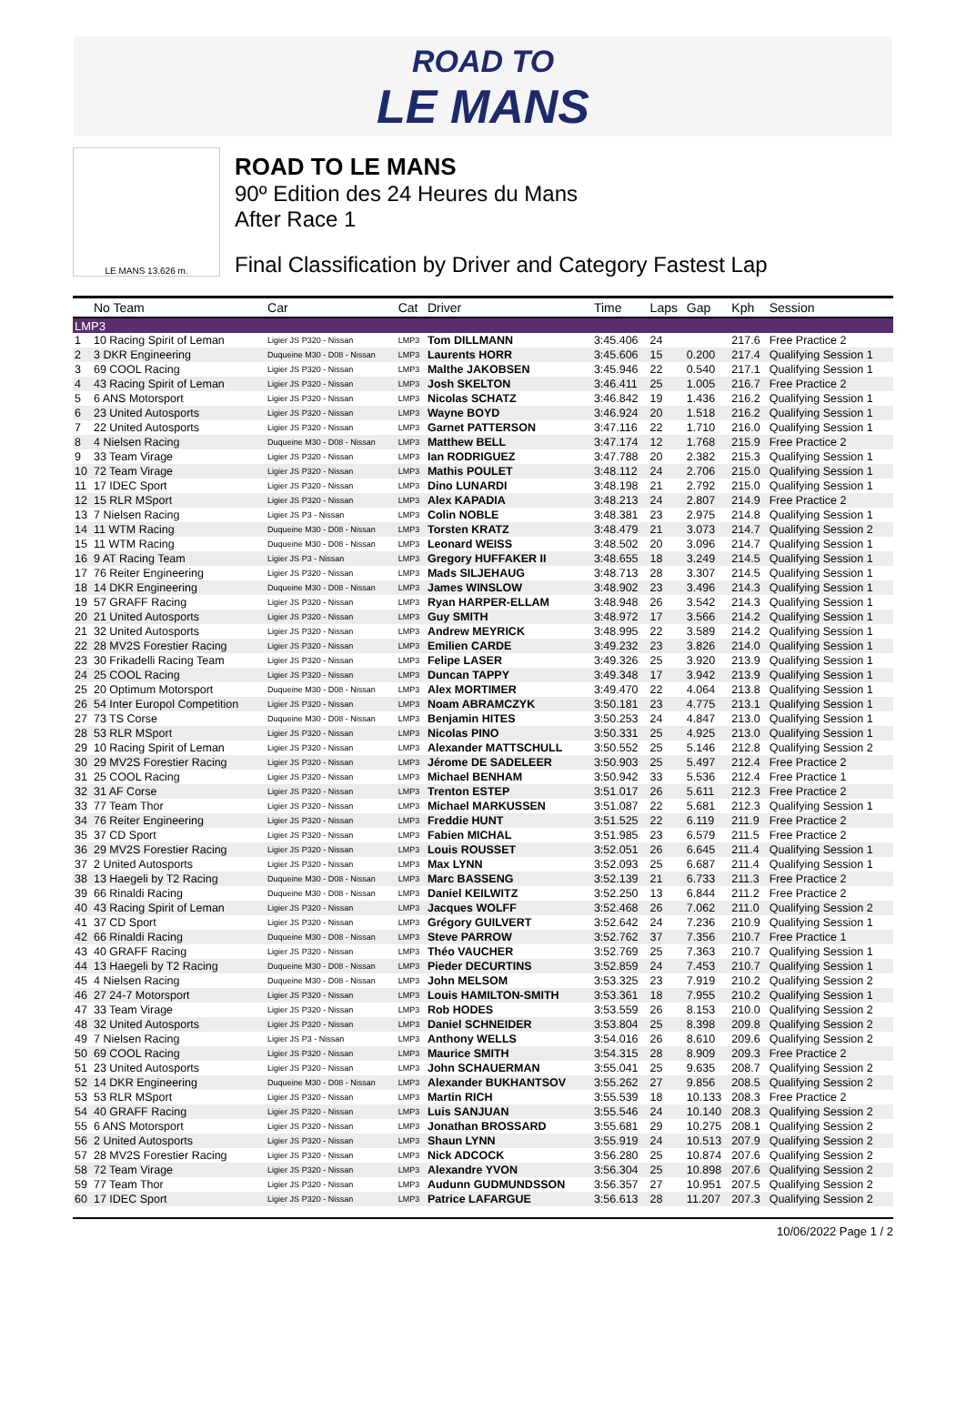ROAD TO
LE MANS
LE MANS 13.626 m.
ROAD TO LE MANS
90º Edition des 24 Heures du Mans
After Race 1
Final Classification by Driver and Category Fastest Lap
| | No Team | Car | Cat | Driver | Time | Laps | Gap | Kph | Session |
| --- | --- | --- | --- | --- | --- | --- | --- | --- | --- |
| LMP3 | | | | | | | | | |
| 1 | 10 Racing Spirit of Leman | Ligier JS P320 - Nissan | LMP3 | Tom DILLMANN | 3:45.406 | 24 | | 217.6 | Free Practice 2 |
| 2 | 3 DKR Engineering | Duqueine M30 - D08 - Nissan | LMP3 | Laurents HORR | 3:45.606 | 15 | 0.200 | 217.4 | Qualifying Session 1 |
| 3 | 69 COOL Racing | Ligier JS P320 - Nissan | LMP3 | Malthe JAKOBSEN | 3:45.946 | 22 | 0.540 | 217.1 | Qualifying Session 1 |
| 4 | 43 Racing Spirit of Leman | Ligier JS P320 - Nissan | LMP3 | Josh SKELTON | 3:46.411 | 25 | 1.005 | 216.7 | Free Practice 2 |
| 5 | 6 ANS Motorsport | Ligier JS P320 - Nissan | LMP3 | Nicolas SCHATZ | 3:46.842 | 19 | 1.436 | 216.2 | Qualifying Session 1 |
| 6 | 23 United Autosports | Ligier JS P320 - Nissan | LMP3 | Wayne BOYD | 3:46.924 | 20 | 1.518 | 216.2 | Qualifying Session 1 |
| 7 | 22 United Autosports | Ligier JS P320 - Nissan | LMP3 | Garnet PATTERSON | 3:47.116 | 22 | 1.710 | 216.0 | Qualifying Session 1 |
| 8 | 4 Nielsen Racing | Duqueine M30 - D08 - Nissan | LMP3 | Matthew BELL | 3:47.174 | 12 | 1.768 | 215.9 | Free Practice 2 |
| 9 | 33 Team Virage | Ligier JS P320 - Nissan | LMP3 | Ian RODRIGUEZ | 3:47.788 | 20 | 2.382 | 215.3 | Qualifying Session 1 |
| 10 | 72 Team Virage | Ligier JS P320 - Nissan | LMP3 | Mathis POULET | 3:48.112 | 24 | 2.706 | 215.0 | Qualifying Session 1 |
| 11 | 17 IDEC Sport | Ligier JS P320 - Nissan | LMP3 | Dino LUNARDI | 3:48.198 | 21 | 2.792 | 215.0 | Qualifying Session 1 |
| 12 | 15 RLR MSport | Ligier JS P320 - Nissan | LMP3 | Alex KAPADIA | 3:48.213 | 24 | 2.807 | 214.9 | Free Practice 2 |
| 13 | 7 Nielsen Racing | Ligier JS P3 - Nissan | LMP3 | Colin NOBLE | 3:48.381 | 23 | 2.975 | 214.8 | Qualifying Session 1 |
| 14 | 11 WTM Racing | Duqueine M30 - D08 - Nissan | LMP3 | Torsten KRATZ | 3:48.479 | 21 | 3.073 | 214.7 | Qualifying Session 2 |
| 15 | 11 WTM Racing | Duqueine M30 - D08 - Nissan | LMP3 | Leonard WEISS | 3:48.502 | 20 | 3.096 | 214.7 | Qualifying Session 1 |
| 16 | 9 AT Racing Team | Ligier JS P3 - Nissan | LMP3 | Gregory HUFFAKER II | 3:48.655 | 18 | 3.249 | 214.5 | Qualifying Session 1 |
| 17 | 76 Reiter Engineering | Ligier JS P320 - Nissan | LMP3 | Mads SILJEHAUG | 3:48.713 | 28 | 3.307 | 214.5 | Qualifying Session 1 |
| 18 | 14 DKR Engineering | Duqueine M30 - D08 - Nissan | LMP3 | James WINSLOW | 3:48.902 | 23 | 3.496 | 214.3 | Qualifying Session 1 |
| 19 | 57 GRAFF Racing | Ligier JS P320 - Nissan | LMP3 | Ryan HARPER-ELLAM | 3:48.948 | 26 | 3.542 | 214.3 | Qualifying Session 1 |
| 20 | 21 United Autosports | Ligier JS P320 - Nissan | LMP3 | Guy SMITH | 3:48.972 | 17 | 3.566 | 214.2 | Qualifying Session 1 |
| 21 | 32 United Autosports | Ligier JS P320 - Nissan | LMP3 | Andrew MEYRICK | 3:48.995 | 22 | 3.589 | 214.2 | Qualifying Session 1 |
| 22 | 28 MV2S Forestier Racing | Ligier JS P320 - Nissan | LMP3 | Emilien CARDE | 3:49.232 | 23 | 3.826 | 214.0 | Qualifying Session 1 |
| 23 | 30 Frikadelli Racing Team | Ligier JS P320 - Nissan | LMP3 | Felipe LASER | 3:49.326 | 25 | 3.920 | 213.9 | Qualifying Session 1 |
| 24 | 25 COOL Racing | Ligier JS P320 - Nissan | LMP3 | Duncan TAPPY | 3:49.348 | 17 | 3.942 | 213.9 | Qualifying Session 1 |
| 25 | 20 Optimum Motorsport | Duqueine M30 - D08 - Nissan | LMP3 | Alex MORTIMER | 3:49.470 | 22 | 4.064 | 213.8 | Qualifying Session 1 |
| 26 | 54 Inter Europol Competition | Ligier JS P320 - Nissan | LMP3 | Noam ABRAMCZYK | 3:50.181 | 23 | 4.775 | 213.1 | Qualifying Session 1 |
| 27 | 73 TS Corse | Duqueine M30 - D08 - Nissan | LMP3 | Benjamin HITES | 3:50.253 | 24 | 4.847 | 213.0 | Qualifying Session 1 |
| 28 | 53 RLR MSport | Ligier JS P320 - Nissan | LMP3 | Nicolas PINO | 3:50.331 | 25 | 4.925 | 213.0 | Qualifying Session 1 |
| 29 | 10 Racing Spirit of Leman | Ligier JS P320 - Nissan | LMP3 | Alexander MATTSCHULL | 3:50.552 | 25 | 5.146 | 212.8 | Qualifying Session 2 |
| 30 | 29 MV2S Forestier Racing | Ligier JS P320 - Nissan | LMP3 | Jérome DE SADELEER | 3:50.903 | 25 | 5.497 | 212.4 | Free Practice 2 |
| 31 | 25 COOL Racing | Ligier JS P320 - Nissan | LMP3 | Michael BENHAM | 3:50.942 | 33 | 5.536 | 212.4 | Free Practice 1 |
| 32 | 31 AF Corse | Ligier JS P320 - Nissan | LMP3 | Trenton ESTEP | 3:51.017 | 26 | 5.611 | 212.3 | Free Practice 2 |
| 33 | 77 Team Thor | Ligier JS P320 - Nissan | LMP3 | Michael MARKUSSEN | 3:51.087 | 22 | 5.681 | 212.3 | Qualifying Session 1 |
| 34 | 76 Reiter Engineering | Ligier JS P320 - Nissan | LMP3 | Freddie HUNT | 3:51.525 | 22 | 6.119 | 211.9 | Free Practice 2 |
| 35 | 37 CD Sport | Ligier JS P320 - Nissan | LMP3 | Fabien MICHAL | 3:51.985 | 23 | 6.579 | 211.5 | Free Practice 2 |
| 36 | 29 MV2S Forestier Racing | Ligier JS P320 - Nissan | LMP3 | Louis ROUSSET | 3:52.051 | 26 | 6.645 | 211.4 | Qualifying Session 1 |
| 37 | 2 United Autosports | Ligier JS P320 - Nissan | LMP3 | Max LYNN | 3:52.093 | 25 | 6.687 | 211.4 | Qualifying Session 1 |
| 38 | 13 Haegeli by T2 Racing | Duqueine M30 - D08 - Nissan | LMP3 | Marc BASSENG | 3:52.139 | 21 | 6.733 | 211.3 | Free Practice 2 |
| 39 | 66 Rinaldi Racing | Duqueine M30 - D08 - Nissan | LMP3 | Daniel KEILWITZ | 3:52.250 | 13 | 6.844 | 211.2 | Free Practice 2 |
| 40 | 43 Racing Spirit of Leman | Ligier JS P320 - Nissan | LMP3 | Jacques WOLFF | 3:52.468 | 26 | 7.062 | 211.0 | Qualifying Session 2 |
| 41 | 37 CD Sport | Ligier JS P320 - Nissan | LMP3 | Grégory GUILVERT | 3:52.642 | 24 | 7.236 | 210.9 | Qualifying Session 1 |
| 42 | 66 Rinaldi Racing | Duqueine M30 - D08 - Nissan | LMP3 | Steve PARROW | 3:52.762 | 37 | 7.356 | 210.7 | Free Practice 1 |
| 43 | 40 GRAFF Racing | Ligier JS P320 - Nissan | LMP3 | Théo VAUCHER | 3:52.769 | 25 | 7.363 | 210.7 | Qualifying Session 1 |
| 44 | 13 Haegeli by T2 Racing | Duqueine M30 - D08 - Nissan | LMP3 | Pieder DECURTINS | 3:52.859 | 24 | 7.453 | 210.7 | Qualifying Session 1 |
| 45 | 4 Nielsen Racing | Duqueine M30 - D08 - Nissan | LMP3 | John MELSOM | 3:53.325 | 23 | 7.919 | 210.2 | Qualifying Session 2 |
| 46 | 27 24-7 Motorsport | Ligier JS P320 - Nissan | LMP3 | Louis HAMILTON-SMITH | 3:53.361 | 18 | 7.955 | 210.2 | Qualifying Session 1 |
| 47 | 33 Team Virage | Ligier JS P320 - Nissan | LMP3 | Rob HODES | 3:53.559 | 26 | 8.153 | 210.0 | Qualifying Session 2 |
| 48 | 32 United Autosports | Ligier JS P320 - Nissan | LMP3 | Daniel SCHNEIDER | 3:53.804 | 25 | 8.398 | 209.8 | Qualifying Session 2 |
| 49 | 7 Nielsen Racing | Ligier JS P3 - Nissan | LMP3 | Anthony WELLS | 3:54.016 | 26 | 8.610 | 209.6 | Qualifying Session 2 |
| 50 | 69 COOL Racing | Ligier JS P320 - Nissan | LMP3 | Maurice SMITH | 3:54.315 | 28 | 8.909 | 209.3 | Free Practice 2 |
| 51 | 23 United Autosports | Ligier JS P320 - Nissan | LMP3 | John SCHAUERMAN | 3:55.041 | 25 | 9.635 | 208.7 | Qualifying Session 2 |
| 52 | 14 DKR Engineering | Duqueine M30 - D08 - Nissan | LMP3 | Alexander BUKHANTSOV | 3:55.262 | 27 | 9.856 | 208.5 | Qualifying Session 2 |
| 53 | 53 RLR MSport | Ligier JS P320 - Nissan | LMP3 | Martin RICH | 3:55.539 | 18 | 10.133 | 208.3 | Free Practice 2 |
| 54 | 40 GRAFF Racing | Ligier JS P320 - Nissan | LMP3 | Luis SANJUAN | 3:55.546 | 24 | 10.140 | 208.3 | Qualifying Session 2 |
| 55 | 6 ANS Motorsport | Ligier JS P320 - Nissan | LMP3 | Jonathan BROSSARD | 3:55.681 | 29 | 10.275 | 208.1 | Qualifying Session 2 |
| 56 | 2 United Autosports | Ligier JS P320 - Nissan | LMP3 | Shaun LYNN | 3:55.919 | 24 | 10.513 | 207.9 | Qualifying Session 2 |
| 57 | 28 MV2S Forestier Racing | Ligier JS P320 - Nissan | LMP3 | Nick ADCOCK | 3:56.280 | 25 | 10.874 | 207.6 | Qualifying Session 2 |
| 58 | 72 Team Virage | Ligier JS P320 - Nissan | LMP3 | Alexandre YVON | 3:56.304 | 25 | 10.898 | 207.6 | Qualifying Session 2 |
| 59 | 77 Team Thor | Ligier JS P320 - Nissan | LMP3 | Audunn GUDMUNDSSON | 3:56.357 | 27 | 10.951 | 207.5 | Qualifying Session 2 |
| 60 | 17 IDEC Sport | Ligier JS P320 - Nissan | LMP3 | Patrice LAFARGUE | 3:56.613 | 28 | 11.207 | 207.3 | Qualifying Session 2 |
10/06/2022 Page 1 / 2